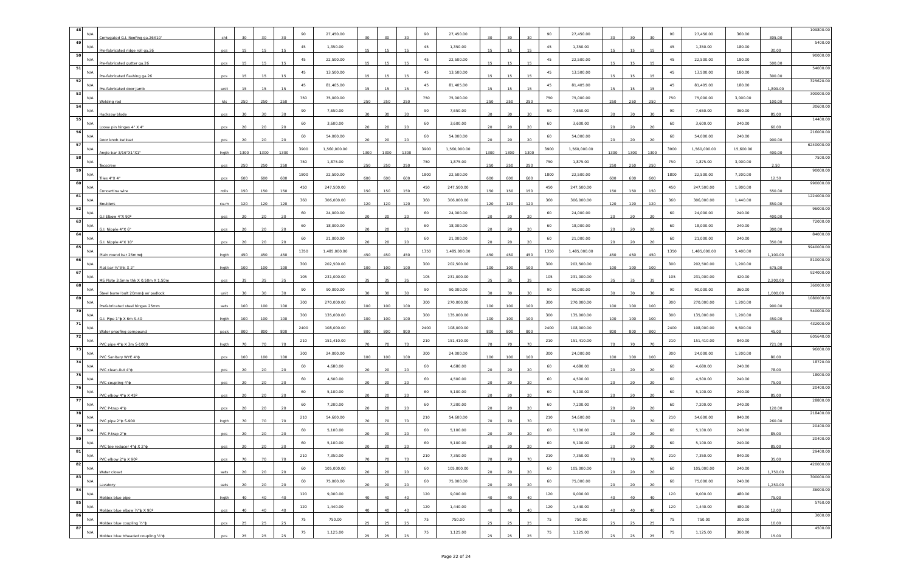| 48 | N/A | Corrugated G.I. Roofing ga.26X10' | sht | 30 | 30 | 30 | 90 | 27,450.00 | 30 | 30 | 30 | 90 | 27,450.00 | 30 | 30 | 30 | 90 | 27,450.00 | 30 | 30 | 30 | 90 | 27,450.00 | 360.00 | 305.00 | 109800.00 |
| 49 | N/A | Pre-fabricated ridge roll ga.26 | pcs | 15 | 15 | 15 | 45 | 1,350.00 | 15 | 15 | 15 | 45 | 1,350.00 | 15 | 15 | 15 | 45 | 1,350.00 | 15 | 15 | 15 | 45 | 1,350.00 | 180.00 | 30.00 | 5400.00 |
| 50 | N/A | Pre-fabricated gutter ga.26 | pcs | 15 | 15 | 15 | 45 | 22,500.00 | 15 | 15 | 15 | 45 | 22,500.00 | 15 | 15 | 15 | 45 | 22,500.00 | 15 | 15 | 15 | 45 | 22,500.00 | 180.00 | 500.00 | 90000.00 |
| 51 | N/A | Pre-fabricated flashing ga.26 | pcs | 15 | 15 | 15 | 45 | 13,500.00 | 15 | 15 | 15 | 45 | 13,500.00 | 15 | 15 | 15 | 45 | 13,500.00 | 15 | 15 | 15 | 45 | 13,500.00 | 180.00 | 300.00 | 54000.00 |
| 52 | N/A | Pre-fabricated door jamb | unit | 15 | 15 | 15 | 45 | 81,405.00 | 15 | 15 | 15 | 45 | 81,405.00 | 15 | 15 | 15 | 45 | 81,405.00 | 15 | 15 | 15 | 45 | 81,405.00 | 180.00 | 1,809.00 | 325620.00 |
| 53 | N/A | Welding rod | kls | 250 | 250 | 250 | 750 | 75,000.00 | 250 | 250 | 250 | 750 | 75,000.00 | 250 | 250 | 250 | 750 | 75,000.00 | 250 | 250 | 250 | 750 | 75,000.00 | 3,000.00 | 100.00 | 300000.00 |
| 54 | N/A | Hacksaw blade | pcs | 30 | 30 | 30 | 90 | 7,650.00 | 30 | 30 | 30 | 90 | 7,650.00 | 30 | 30 | 30 | 90 | 7,650.00 | 30 | 30 | 30 | 90 | 7,650.00 | 360.00 | 85.00 | 30600.00 |
| 55 | N/A | Loose pin hinges 4" X 4" | pcs | 20 | 20 | 20 | 60 | 3,600.00 | 20 | 20 | 20 | 60 | 3,600.00 | 20 | 20 | 20 | 60 | 3,600.00 | 20 | 20 | 20 | 60 | 3,600.00 | 240.00 | 60.00 | 14400.00 |
| 56 | N/A | Door knob kwikset | pcs | 20 | 20 | 20 | 60 | 54,000.00 | 20 | 20 | 20 | 60 | 54,000.00 | 20 | 20 | 20 | 60 | 54,000.00 | 20 | 20 | 20 | 60 | 54,000.00 | 240.00 | 900.00 | 216000.00 |
| 57 | N/A | Angle bar 3/16"X1"X1" | lngth | 1300 | 1300 | 1300 | 3900 | 1,560,000.00 | 1300 | 1300 | 1300 | 3900 | 1,560,000.00 | 1300 | 1300 | 1300 | 3900 | 1,560,000.00 | 1300 | 1300 | 1300 | 3900 | 1,560,000.00 | 15,600.00 | 400.00 | 6240000.00 |
| 58 | N/A | Tecscrew | pcs | 250 | 250 | 250 | 750 | 1,875.00 | 250 | 250 | 250 | 750 | 1,875.00 | 250 | 250 | 250 | 750 | 1,875.00 | 250 | 250 | 250 | 750 | 1,875.00 | 3,000.00 | 2.50 | 7500.00 |
| 59 | N/A | Tiles 4"X 4" | pcs | 600 | 600 | 600 | 1800 | 22,500.00 | 600 | 600 | 600 | 1800 | 22,500.00 | 600 | 600 | 600 | 1800 | 22,500.00 | 600 | 600 | 600 | 1800 | 22,500.00 | 7,200.00 | 12.50 | 90000.00 |
| 60 | N/A | Concertina wire | rolls | 150 | 150 | 150 | 450 | 247,500.00 | 150 | 150 | 150 | 450 | 247,500.00 | 150 | 150 | 150 | 450 | 247,500.00 | 150 | 150 | 150 | 450 | 247,500.00 | 1,800.00 | 550.00 | 990000.00 |
| 61 | N/A | Boulders | cu.m | 120 | 120 | 120 | 360 | 306,000.00 | 120 | 120 | 120 | 360 | 306,000.00 | 120 | 120 | 120 | 360 | 306,000.00 | 120 | 120 | 120 | 360 | 306,000.00 | 1,440.00 | 850.00 | 1224000.00 |
| 62 | N/A | G.I Elbow 4"X 90º | pcs | 20 | 20 | 20 | 60 | 24,000.00 | 20 | 20 | 20 | 60 | 24,000.00 | 20 | 20 | 20 | 60 | 24,000.00 | 20 | 20 | 20 | 60 | 24,000.00 | 240.00 | 400.00 | 96000.00 |
| 63 | N/A | G.I. Nipple 4"X 6" | pcs | 20 | 20 | 20 | 60 | 18,000.00 | 20 | 20 | 20 | 60 | 18,000.00 | 20 | 20 | 20 | 60 | 18,000.00 | 20 | 20 | 20 | 60 | 18,000.00 | 240.00 | 300.00 | 72000.00 |
| 64 | N/A | G.I. Nipple 4"X 10" | pcs | 20 | 20 | 20 | 60 | 21,000.00 | 20 | 20 | 20 | 60 | 21,000.00 | 20 | 20 | 20 | 60 | 21,000.00 | 20 | 20 | 20 | 60 | 21,000.00 | 240.00 | 350.00 | 84000.00 |
| 65 | N/A | Plain round bar 25mmɸ | lngth | 450 | 450 | 450 | 1350 | 1,485,000.00 | 450 | 450 | 450 | 1350 | 1,485,000.00 | 450 | 450 | 450 | 1350 | 1,485,000.00 | 450 | 450 | 450 | 1350 | 1,485,000.00 | 5,400.00 | 1,100.00 | 5940000.00 |
| 66 | N/A | Flat bar ¼"thk X 2" | lngth | 100 | 100 | 100 | 300 | 202,500.00 | 100 | 100 | 100 | 300 | 202,500.00 | 100 | 100 | 100 | 300 | 202,500.00 | 100 | 100 | 100 | 300 | 202,500.00 | 1,200.00 | 675.00 | 810000.00 |
| 67 | N/A | MS Plate 3.5mm thk X 0.50m X 1.50m | pcs | 35 | 35 | 35 | 105 | 231,000.00 | 35 | 35 | 35 | 105 | 231,000.00 | 35 | 35 | 35 | 105 | 231,000.00 | 35 | 35 | 35 | 105 | 231,000.00 | 420.00 | 2,200.00 | 924000.00 |
| 68 | N/A | Steel barrel bolt 20mmɸ w/ padlock | unit | 30 | 30 | 30 | 90 | 90,000.00 | 30 | 30 | 30 | 90 | 90,000.00 | 30 | 30 | 30 | 90 | 90,000.00 | 30 | 30 | 30 | 90 | 90,000.00 | 360.00 | 1,000.00 | 360000.00 |
| 69 | N/A | Prefabricated steel hinges 25mm | sets | 100 | 100 | 100 | 300 | 270,000.00 | 100 | 100 | 100 | 300 | 270,000.00 | 100 | 100 | 100 | 300 | 270,000.00 | 100 | 100 | 100 | 300 | 270,000.00 | 1,200.00 | 900.00 | 1080000.00 |
| 70 | N/A | G.I. Pipe 1"ɸ X 6m S-40 | lngth | 100 | 100 | 100 | 300 | 135,000.00 | 100 | 100 | 100 | 300 | 135,000.00 | 100 | 100 | 100 | 300 | 135,000.00 | 100 | 100 | 100 | 300 | 135,000.00 | 1,200.00 | 450.00 | 540000.00 |
| 71 | N/A | Water proofing compound | pack | 800 | 800 | 800 | 2400 | 108,000.00 | 800 | 800 | 800 | 2400 | 108,000.00 | 800 | 800 | 800 | 2400 | 108,000.00 | 800 | 800 | 800 | 2400 | 108,000.00 | 9,600.00 | 45.00 | 432000.00 |
| 72 | N/A | PVC pipe 4"ɸ X 3m S-1000 | lngth | 70 | 70 | 70 | 210 | 151,410.00 | 70 | 70 | 70 | 210 | 151,410.00 | 70 | 70 | 70 | 210 | 151,410.00 | 70 | 70 | 70 | 210 | 151,410.00 | 840.00 | 721.00 | 605640.00 |
| 73 | N/A | PVC Sanitary WYE 4"ɸ | pcs | 100 | 100 | 100 | 300 | 24,000.00 | 100 | 100 | 100 | 300 | 24,000.00 | 100 | 100 | 100 | 300 | 24,000.00 | 100 | 100 | 100 | 300 | 24,000.00 | 1,200.00 | 80.00 | 96000.00 |
| 74 | N/A | PVC clean-0ut 4"ɸ | pcs | 20 | 20 | 20 | 60 | 4,680.00 | 20 | 20 | 20 | 60 | 4,680.00 | 20 | 20 | 20 | 60 | 4,680.00 | 20 | 20 | 20 | 60 | 4,680.00 | 240.00 | 78.00 | 18720.00 |
| 75 | N/A | PVC coupling 4"ɸ | pcs | 20 | 20 | 20 | 60 | 4,500.00 | 20 | 20 | 20 | 60 | 4,500.00 | 20 | 20 | 20 | 60 | 4,500.00 | 20 | 20 | 20 | 60 | 4,500.00 | 240.00 | 75.00 | 18000.00 |
| 76 | N/A | PVC elbow 4"ɸ X 45º | pcs | 20 | 20 | 20 | 60 | 5,100.00 | 20 | 20 | 20 | 60 | 5,100.00 | 20 | 20 | 20 | 60 | 5,100.00 | 20 | 20 | 20 | 60 | 5,100.00 | 240.00 | 85.00 | 20400.00 |
| 77 | N/A | PVC P-trap 4"ɸ | pcs | 20 | 20 | 20 | 60 | 7,200.00 | 20 | 20 | 20 | 60 | 7,200.00 | 20 | 20 | 20 | 60 | 7,200.00 | 20 | 20 | 20 | 60 | 7,200.00 | 240.00 | 120.00 | 28800.00 |
| 78 | N/A | PVC pipe 2"ɸ S-900 | lngth | 70 | 70 | 70 | 210 | 54,600.00 | 70 | 70 | 70 | 210 | 54,600.00 | 70 | 70 | 70 | 210 | 54,600.00 | 70 | 70 | 70 | 210 | 54,600.00 | 840.00 | 260.00 | 218400.00 |
| 79 | N/A | PVC P-trap 2"ɸ | pcs | 20 | 20 | 20 | 60 | 5,100.00 | 20 | 20 | 20 | 60 | 5,100.00 | 20 | 20 | 20 | 60 | 5,100.00 | 20 | 20 | 20 | 60 | 5,100.00 | 240.00 | 85.00 | 20400.00 |
| 80 | N/A | PVC tee reducer 4"ɸ X 2"ɸ | pcs | 20 | 20 | 20 | 60 | 5,100.00 | 20 | 20 | 20 | 60 | 5,100.00 | 20 | 20 | 20 | 60 | 5,100.00 | 20 | 20 | 20 | 60 | 5,100.00 | 240.00 | 85.00 | 20400.00 |
| 81 | N/A | PVC elbow 2"ɸ X 90º | pcs | 70 | 70 | 70 | 210 | 7,350.00 | 70 | 70 | 70 | 210 | 7,350.00 | 70 | 70 | 70 | 210 | 7,350.00 | 70 | 70 | 70 | 210 | 7,350.00 | 840.00 | 35.00 | 29400.00 |
| 82 | N/A | Water closet | sets | 20 | 20 | 20 | 60 | 105,000.00 | 20 | 20 | 20 | 60 | 105,000.00 | 20 | 20 | 20 | 60 | 105,000.00 | 20 | 20 | 20 | 60 | 105,000.00 | 240.00 | 1,750.00 | 420000.00 |
| 83 | N/A | Lavatory | sets | 20 | 20 | 20 | 60 | 75,000.00 | 20 | 20 | 20 | 60 | 75,000.00 | 20 | 20 | 20 | 60 | 75,000.00 | 20 | 20 | 20 | 60 | 75,000.00 | 240.00 | 1,250.00 | 300000.00 |
| 84 | N/A | Moldex blue pipe | lngth | 40 | 40 | 40 | 120 | 9,000.00 | 40 | 40 | 40 | 120 | 9,000.00 | 40 | 40 | 40 | 120 | 9,000.00 | 40 | 40 | 40 | 120 | 9,000.00 | 480.00 | 75.00 | 36000.00 |
| 85 | N/A | Moldex blue elbow ½"ɸ X 90º | pcs | 40 | 40 | 40 | 120 | 1,440.00 | 40 | 40 | 40 | 120 | 1,440.00 | 40 | 40 | 40 | 120 | 1,440.00 | 40 | 40 | 40 | 120 | 1,440.00 | 480.00 | 12.00 | 5760.00 |
| 86 | N/A | Moldex blue coupling ½"ɸ | pcs | 25 | 25 | 25 | 75 | 750.00 | 25 | 25 | 25 | 75 | 750.00 | 25 | 25 | 25 | 75 | 750.00 | 25 | 25 | 25 | 75 | 750.00 | 300.00 | 10.00 | 3000.00 |
| 87 | N/A | Moldex blue trheaded coupling ½"ɸ | pcs | 25 | 25 | 25 | 75 | 1,125.00 | 25 | 25 | 25 | 75 | 1,125.00 | 25 | 25 | 25 | 75 | 1,125.00 | 25 | 25 | 25 | 75 | 1,125.00 | 300.00 | 15.00 | 4500.00 |
Page 22 of 24